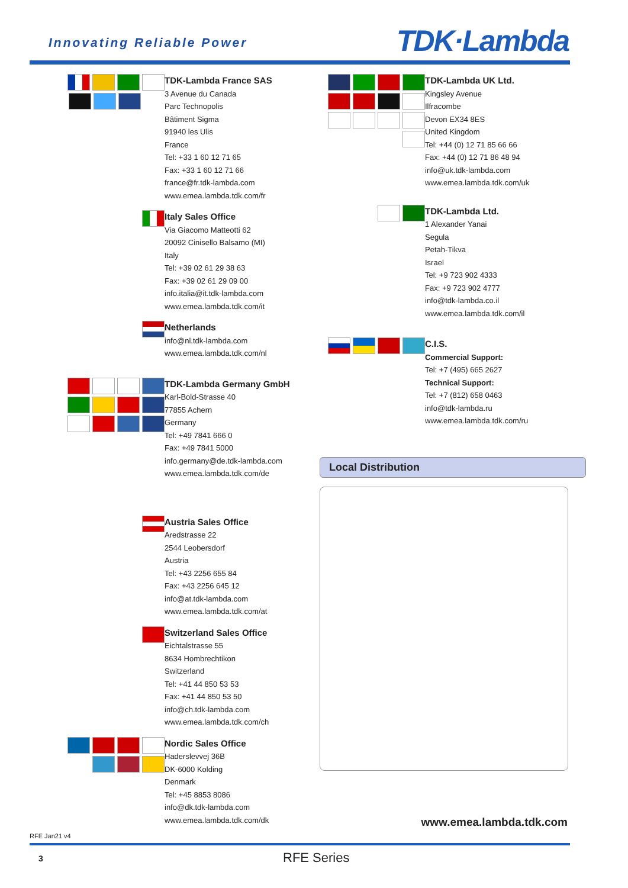Innovating Reliable Power TDK·Lambda
TDK-Lambda France SAS
3 Avenue du Canada
Parc Technopolis
Bâtiment Sigma
91940 les Ulis
France
Tel: +33 1 60 12 71 65
Fax: +33 1 60 12 71 66
france@fr.tdk-lambda.com
www.emea.lambda.tdk.com/fr
Italy Sales Office
Via Giacomo Matteotti 62
20092 Cinisello Balsamo (MI)
Italy
Tel: +39 02 61 29 38 63
Fax: +39 02 61 29 09 00
info.italia@it.tdk-lambda.com
www.emea.lambda.tdk.com/it
Netherlands
info@nl.tdk-lambda.com
www.emea.lambda.tdk.com/nl
TDK-Lambda Germany GmbH
Karl-Bold-Strasse 40
77855 Achern
Germany
Tel: +49 7841 666 0
Fax: +49 7841 5000
info.germany@de.tdk-lambda.com
www.emea.lambda.tdk.com/de
Austria Sales Office
Aredstrasse 22
2544 Leobersdorf
Austria
Tel: +43 2256 655 84
Fax: +43 2256 645 12
info@at.tdk-lambda.com
www.emea.lambda.tdk.com/at
Switzerland Sales Office
Eichtalstrasse 55
8634 Hombrechtikon
Switzerland
Tel: +41 44 850 53 53
Fax: +41 44 850 53 50
info@ch.tdk-lambda.com
www.emea.lambda.tdk.com/ch
Nordic Sales Office
Haderslevvej 36B
DK-6000 Kolding
Denmark
Tel: +45 8853 8086
info@dk.tdk-lambda.com
www.emea.lambda.tdk.com/dk
TDK-Lambda UK Ltd.
Kingsley Avenue
Ilfracombe
Devon EX34 8ES
United Kingdom
Tel: +44 (0) 12 71 85 66 66
Fax: +44 (0) 12 71 86 48 94
info@uk.tdk-lambda.com
www.emea.lambda.tdk.com/uk
TDK-Lambda Ltd.
1 Alexander Yanai
Segula
Petah-Tikva
Israel
Tel: +9 723 902 4333
Fax: +9 723 902 4777
info@tdk-lambda.co.il
www.emea.lambda.tdk.com/il
C.I.S.
Commercial Support:
Tel: +7 (495) 665 2627
Technical Support:
Tel: +7 (812) 658 0463
info@tdk-lambda.ru
www.emea.lambda.tdk.com/ru
Local Distribution
www.emea.lambda.tdk.com
RFE Jan21 v4
3 RFE Series